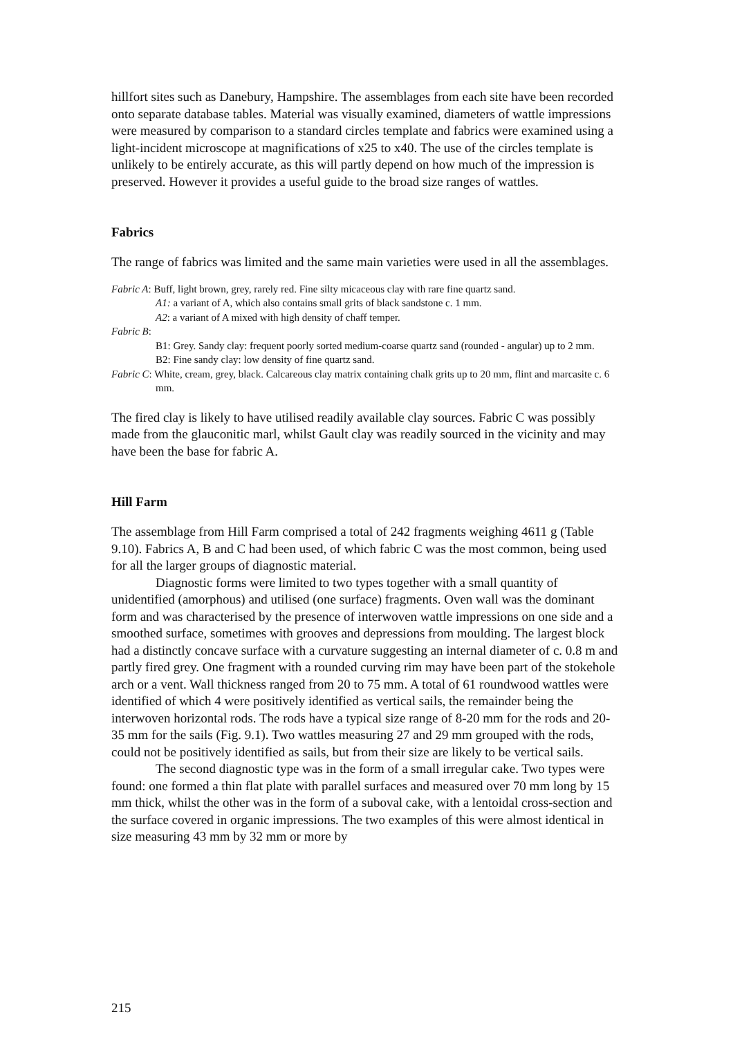hillfort sites such as Danebury, Hampshire. The assemblages from each site have been recorded onto separate database tables. Material was visually examined, diameters of wattle impressions were measured by comparison to a standard circles template and fabrics were examined using a light-incident microscope at magnifications of x25 to x40. The use of the circles template is unlikely to be entirely accurate, as this will partly depend on how much of the impression is preserved. However it provides a useful guide to the broad size ranges of wattles.
Fabrics
The range of fabrics was limited and the same main varieties were used in all the assemblages.
Fabric A: Buff, light brown, grey, rarely red. Fine silty micaceous clay with rare fine quartz sand.
A1: a variant of A, which also contains small grits of black sandstone c. 1 mm.
A2: a variant of A mixed with high density of chaff temper.
Fabric B:
B1: Grey. Sandy clay: frequent poorly sorted medium-coarse quartz sand (rounded - angular) up to 2 mm.
B2: Fine sandy clay: low density of fine quartz sand.
Fabric C: White, cream, grey, black. Calcareous clay matrix containing chalk grits up to 20 mm, flint and marcasite c. 6 mm.
The fired clay is likely to have utilised readily available clay sources. Fabric C was possibly made from the glauconitic marl, whilst Gault clay was readily sourced in the vicinity and may have been the base for fabric A.
Hill Farm
The assemblage from Hill Farm comprised a total of 242 fragments weighing 4611 g (Table 9.10). Fabrics A, B and C had been used, of which fabric C was the most common, being used for all the larger groups of diagnostic material.
Diagnostic forms were limited to two types together with a small quantity of unidentified (amorphous) and utilised (one surface) fragments. Oven wall was the dominant form and was characterised by the presence of interwoven wattle impressions on one side and a smoothed surface, sometimes with grooves and depressions from moulding. The largest block had a distinctly concave surface with a curvature suggesting an internal diameter of c. 0.8 m and partly fired grey. One fragment with a rounded curving rim may have been part of the stokehole arch or a vent. Wall thickness ranged from 20 to 75 mm. A total of 61 roundwood wattles were identified of which 4 were positively identified as vertical sails, the remainder being the interwoven horizontal rods. The rods have a typical size range of 8-20 mm for the rods and 20-35 mm for the sails (Fig. 9.1). Two wattles measuring 27 and 29 mm grouped with the rods, could not be positively identified as sails, but from their size are likely to be vertical sails.
The second diagnostic type was in the form of a small irregular cake. Two types were found: one formed a thin flat plate with parallel surfaces and measured over 70 mm long by 15 mm thick, whilst the other was in the form of a suboval cake, with a lentoidal cross-section and the surface covered in organic impressions. The two examples of this were almost identical in size measuring 43 mm by 32 mm or more by
215